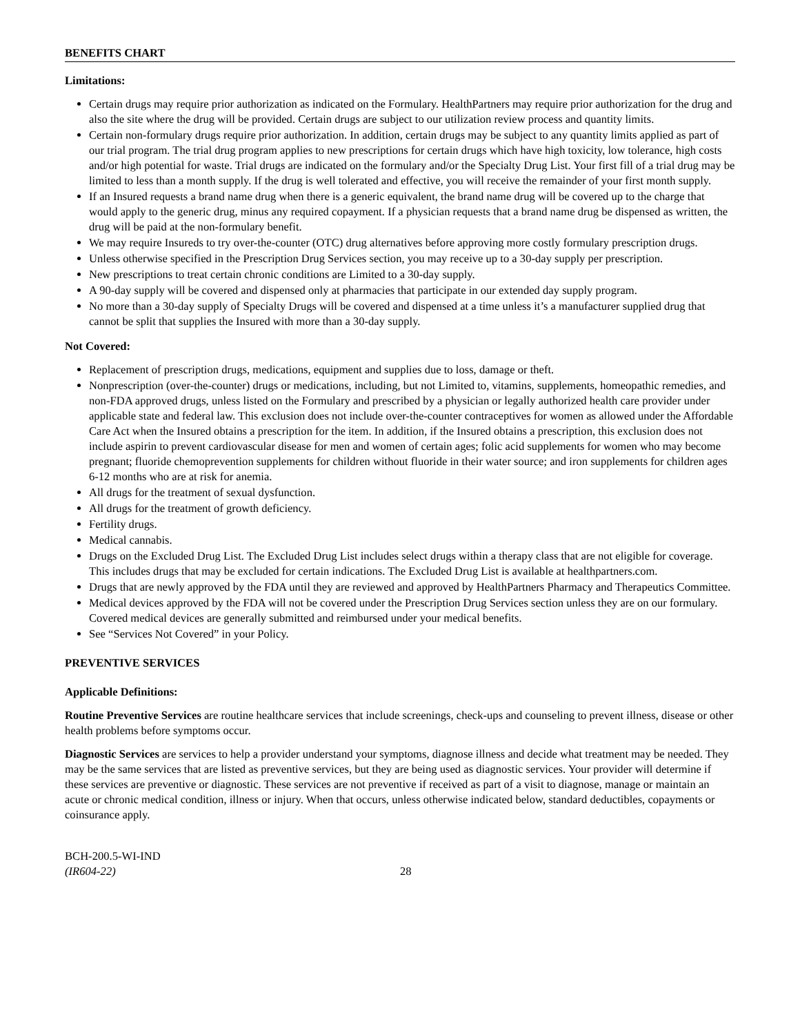BENEFITS CHART
Limitations:
Certain drugs may require prior authorization as indicated on the Formulary. HealthPartners may require prior authorization for the drug and also the site where the drug will be provided. Certain drugs are subject to our utilization review process and quantity limits.
Certain non-formulary drugs require prior authorization. In addition, certain drugs may be subject to any quantity limits applied as part of our trial program. The trial drug program applies to new prescriptions for certain drugs which have high toxicity, low tolerance, high costs and/or high potential for waste. Trial drugs are indicated on the formulary and/or the Specialty Drug List. Your first fill of a trial drug may be limited to less than a month supply. If the drug is well tolerated and effective, you will receive the remainder of your first month supply.
If an Insured requests a brand name drug when there is a generic equivalent, the brand name drug will be covered up to the charge that would apply to the generic drug, minus any required copayment. If a physician requests that a brand name drug be dispensed as written, the drug will be paid at the non-formulary benefit.
We may require Insureds to try over-the-counter (OTC) drug alternatives before approving more costly formulary prescription drugs.
Unless otherwise specified in the Prescription Drug Services section, you may receive up to a 30-day supply per prescription.
New prescriptions to treat certain chronic conditions are Limited to a 30-day supply.
A 90-day supply will be covered and dispensed only at pharmacies that participate in our extended day supply program.
No more than a 30-day supply of Specialty Drugs will be covered and dispensed at a time unless it’s a manufacturer supplied drug that cannot be split that supplies the Insured with more than a 30-day supply.
Not Covered:
Replacement of prescription drugs, medications, equipment and supplies due to loss, damage or theft.
Nonprescription (over-the-counter) drugs or medications, including, but not Limited to, vitamins, supplements, homeopathic remedies, and non-FDA approved drugs, unless listed on the Formulary and prescribed by a physician or legally authorized health care provider under applicable state and federal law. This exclusion does not include over-the-counter contraceptives for women as allowed under the Affordable Care Act when the Insured obtains a prescription for the item. In addition, if the Insured obtains a prescription, this exclusion does not include aspirin to prevent cardiovascular disease for men and women of certain ages; folic acid supplements for women who may become pregnant; fluoride chemoprevention supplements for children without fluoride in their water source; and iron supplements for children ages 6-12 months who are at risk for anemia.
All drugs for the treatment of sexual dysfunction.
All drugs for the treatment of growth deficiency.
Fertility drugs.
Medical cannabis.
Drugs on the Excluded Drug List. The Excluded Drug List includes select drugs within a therapy class that are not eligible for coverage. This includes drugs that may be excluded for certain indications. The Excluded Drug List is available at healthpartners.com.
Drugs that are newly approved by the FDA until they are reviewed and approved by HealthPartners Pharmacy and Therapeutics Committee.
Medical devices approved by the FDA will not be covered under the Prescription Drug Services section unless they are on our formulary. Covered medical devices are generally submitted and reimbursed under your medical benefits.
See “Services Not Covered” in your Policy.
PREVENTIVE SERVICES
Applicable Definitions:
Routine Preventive Services are routine healthcare services that include screenings, check-ups and counseling to prevent illness, disease or other health problems before symptoms occur.
Diagnostic Services are services to help a provider understand your symptoms, diagnose illness and decide what treatment may be needed. They may be the same services that are listed as preventive services, but they are being used as diagnostic services. Your provider will determine if these services are preventive or diagnostic. These services are not preventive if received as part of a visit to diagnose, manage or maintain an acute or chronic medical condition, illness or injury. When that occurs, unless otherwise indicated below, standard deductibles, copayments or coinsurance apply.
BCH-200.5-WI-IND
(IR604-22)
28